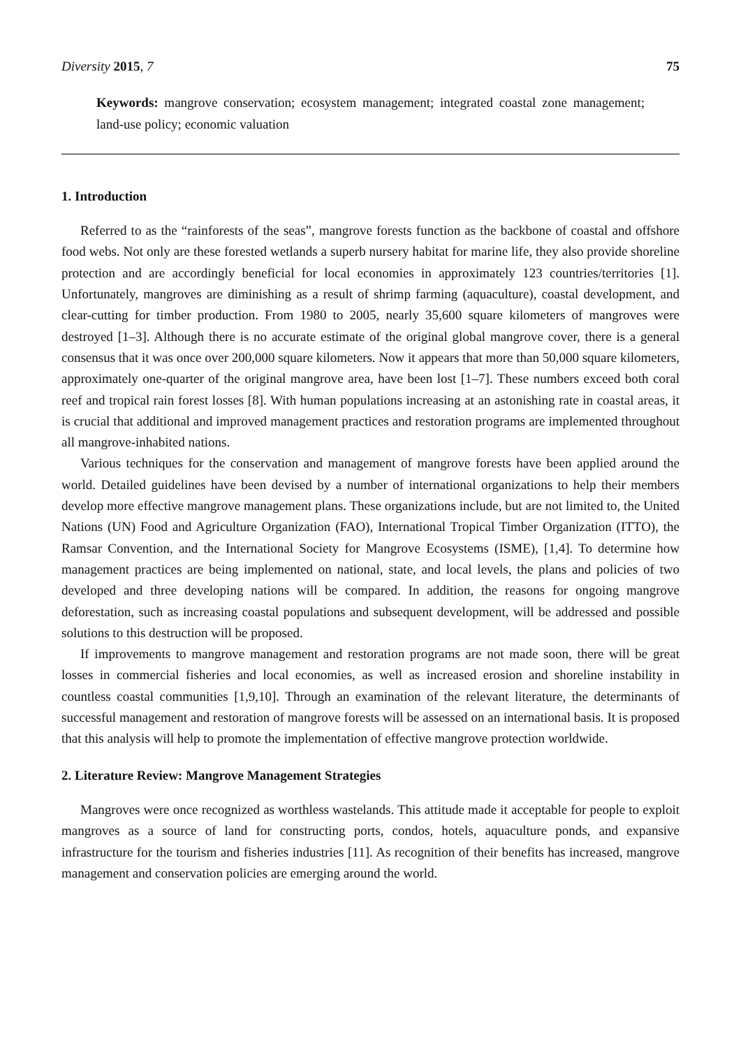Diversity 2015, 7 75
Keywords: mangrove conservation; ecosystem management; integrated coastal zone management; land-use policy; economic valuation
1. Introduction
Referred to as the “rainforests of the seas”, mangrove forests function as the backbone of coastal and offshore food webs. Not only are these forested wetlands a superb nursery habitat for marine life, they also provide shoreline protection and are accordingly beneficial for local economies in approximately 123 countries/territories [1]. Unfortunately, mangroves are diminishing as a result of shrimp farming (aquaculture), coastal development, and clear-cutting for timber production. From 1980 to 2005, nearly 35,600 square kilometers of mangroves were destroyed [1–3]. Although there is no accurate estimate of the original global mangrove cover, there is a general consensus that it was once over 200,000 square kilometers. Now it appears that more than 50,000 square kilometers, approximately one-quarter of the original mangrove area, have been lost [1–7]. These numbers exceed both coral reef and tropical rain forest losses [8]. With human populations increasing at an astonishing rate in coastal areas, it is crucial that additional and improved management practices and restoration programs are implemented throughout all mangrove-inhabited nations.
Various techniques for the conservation and management of mangrove forests have been applied around the world. Detailed guidelines have been devised by a number of international organizations to help their members develop more effective mangrove management plans. These organizations include, but are not limited to, the United Nations (UN) Food and Agriculture Organization (FAO), International Tropical Timber Organization (ITTO), the Ramsar Convention, and the International Society for Mangrove Ecosystems (ISME), [1,4]. To determine how management practices are being implemented on national, state, and local levels, the plans and policies of two developed and three developing nations will be compared. In addition, the reasons for ongoing mangrove deforestation, such as increasing coastal populations and subsequent development, will be addressed and possible solutions to this destruction will be proposed.
If improvements to mangrove management and restoration programs are not made soon, there will be great losses in commercial fisheries and local economies, as well as increased erosion and shoreline instability in countless coastal communities [1,9,10]. Through an examination of the relevant literature, the determinants of successful management and restoration of mangrove forests will be assessed on an international basis. It is proposed that this analysis will help to promote the implementation of effective mangrove protection worldwide.
2. Literature Review: Mangrove Management Strategies
Mangroves were once recognized as worthless wastelands. This attitude made it acceptable for people to exploit mangroves as a source of land for constructing ports, condos, hotels, aquaculture ponds, and expansive infrastructure for the tourism and fisheries industries [11]. As recognition of their benefits has increased, mangrove management and conservation policies are emerging around the world.